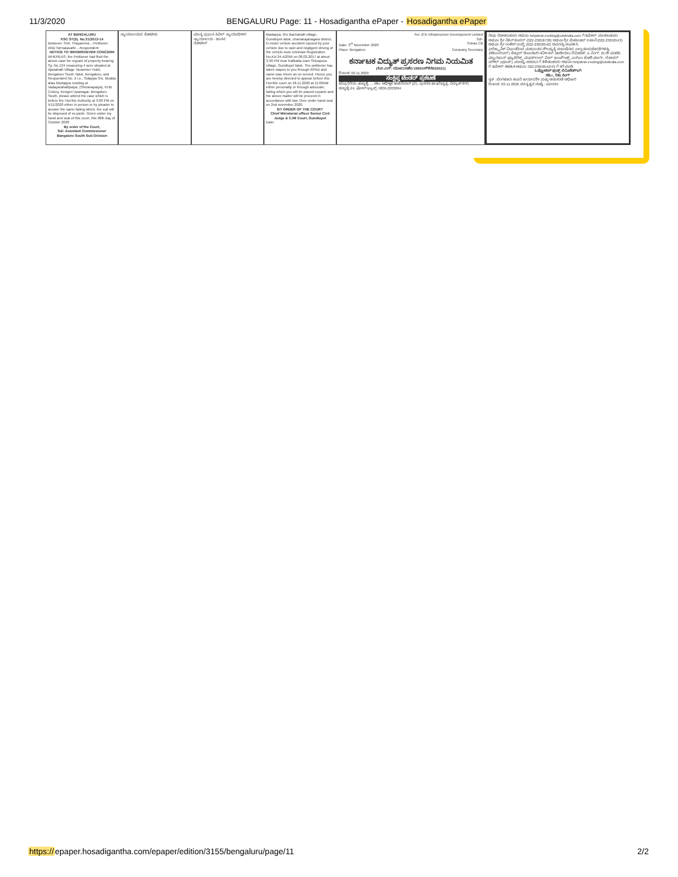11/3/2020 BENGALURU Page: 11 - Hosadigantha ePaper - Hosadigantha ePaper
AT BENGALURU
KSC ST(5). No.31/2013-14
Between: Smt. Thayamma ...Petitioner AND Nirmalavathi ...Respondent
NOTICE TO WHOMSOEVER CONCERN
WHEREAS, the Petitioner had filed the above case for regrant of property bearing Sy. No.134 measuring 4 acre situated at Ajanahalli Village Tavareker Hobli, Bengaluru South Taluk, Bengaluru, and Respondent No. 2 i.e., Sidappa S/o. Mudda alias Mudappa residing at Vadayarahallipalya, (Shivanapalya), KHB Colony, Kengeri Upanagar, Bengaluru South. please attend the case which is before the Hon'ble Authority at 3:00 PM on 5/11/2020 either in person or by pleader to answer the same failing which, the suit will be disposed of ex-parte. Given under my hand and seal of this court, this 08th day of October 2020
By order of the Court,
Sd/- Assistant Commissioner
Bangalore South Sub Division
ನ್ಯಾಯಾಲಯದ ನೋಟೀಸು ಮಾನ್ಯ ಪ್ರಧಾನ ಸಿವಿಲ್ ನ್ಯಾಯಾಧೀಶರ ನ್ಯಾಯಾಲಯ - ಹಾಸನ
ನೋಟೀಸ್
Madappa, R/o Bachahalli village, Gundlupet taluk, chamarajanagara district, in motor vehicle accident caused by your vehicle due to rash and negligent driving of the vehicle Auto rickshaw Registration No.KA-34-A2056 on 08.03.2017 at about 3.30 PM near Kallkatta Dam Shivapura village, Gundlupet taluk. The petitioner has taken stapes to you through RPAD and same was return as un served. Hence you are hereby directed to appear before this Hon'ble court on 18.11.2020 at 11:00AM either personally or through advocate, failing which you will be placed exparte and the above matter will be proceed in accordance with law. Give under hand seal on 2nd november 2020.
BY ORDER OF THE COURT
Chief Ministerial officer Senior Civil Judge & CJM Court, Gundlupet
Date:
For JCK Infrastructure Development Limited
Sd/-
Date: 3<sup>rd</sup> November 2020 Suhas CB
Place: Bengaluru Company Secretary
ಕರ್ನಾಟಕ ವಿದ್ಯುತ್ ಪ್ರಸರಣ ನಿಗಮ ನಿಯಮಿತ
(ಸಿ.ಐ.ಎನ್: ಯು40109ಕೆಎ1999ಎಸ್‌ಜಿಸಿ025521)
ದಿನಾಂಕ: 02.11.2020
ಸಂಕ್ಷಿಪ್ತ ಟೆಂಡರ್ ಪ್ರಕಟಣೆ
ಕವಿಪ್ರನಿನಿಯ, ಹುಬ್ಬಳ್ಳಿ ... ಸಹಿ/- ಅಧೀಕ್ಷಕ ಇಂಜಿನಿಯರ್ (ವಿ), ಪ್ರಸರಣ (ಕಾ&ನಿ)ವೃತ್ತ, ವಿದ್ಯುತ್‌ನಗರ, ಹುಬ್ಬಳ್ಳಿ-24, ಫೋನ್/ಫ್ಯಾಕ್ಸ್: 0836-2203094
ನೀವು ನೋಡಬಹುದು ಅಥವಾ helpdesk.evoting@cdslindia.com ಗೆ ಇಮೇಲ್ ಮಾಡಬಹುದು ಅಥವಾ ಶ್ರೀ ನಿತಿನ್ ಕುಂದರ್ (022-23058738) ಅಥವಾ ಶ್ರೀ ಮೆಹಬೂಬ್ ಲಖಾನಿ (022-23058543) ಅಥವಾ ಶ್ರೀ ರಾಕೇಶ್ ದಾಲ್ವಿ (022-23058542) ಅವರನ್ನು ಸಂಪರ್ಕಿಸಿ.
ಎಲೆಕ್ಟ್ರಾನಿಕ್ ವಿಧಾನದಿಂದ ಮತದಾನದ ಸೌಲಭ್ಯಕ್ಕೆ ಸಂಬಂಧಿಸಿದ ಎಲ್ಲಾ ಕುಂದುಕೊರತೆಗಳನ್ನು (ಸಿಡಿಎಸ್ಎಲ್) ಸೆಂಟ್ರಲ್ ಡಿಪಾಸಿಟರಿ ಸರ್ವೀಸಸ್ (ಇಂಡಿಯಾ) ಲಿಮಿಟೆಡ್, ಎ ವಿಂಗ್, 25 ನೇ ಮಹಡಿ, ಮ್ಯಾರಥಾನ್ ಫ್ಯೂಚೆರೆಕ್ಸ್, ಮಫತ್‌ಲಾಲ್ ಮಿಲ್ ಕಾಂಪೌಂಡ್ಸ್, ಎನ್‌ಎಂ ಜೋಶಿ ಮಾರ್ಗ, ಲೋವರ್ ಪರೇಲ್ (ಪೂರ್ವ), ಮುಂಬೈ-400013 ಗೆ ತಿಳಿಸಬಹುದು ಅಥವಾ helpdesk.evoting@cdslindia.com ಗೆ ಇಮೇಲ್ ಕಳುಹಿಸಿ ಅಥವಾ 022-23058542/43 ಗೆ ಕರೆ ಮಾಡಿ.
ಒಪ್ಟೋಚಿಲ್ ಫುಡ್ಸ್ ಲಿಮಿಟೆಡ್‌ಗಾಗಿ
ಸಹಿ/-, ರಿತು ಸಿಂಗ್
ಸ್ಥಳ : ಬೆಂಗಳೂರು ಕಂಪನಿ ಕಾರ್ಯದರ್ಶಿ ಮತ್ತು ಅನುಸರಣೆ ಅಧಿಕಾರಿ
ದಿನಾಂಕ: 03-11-2020 ಸದಸ್ಯತ್ವದ ಸಂಖ್ಯೆ: ಎ24934
https://epaper.hosadigantha.com/epaper/edition/3155/bengaluru/page/11 2/2